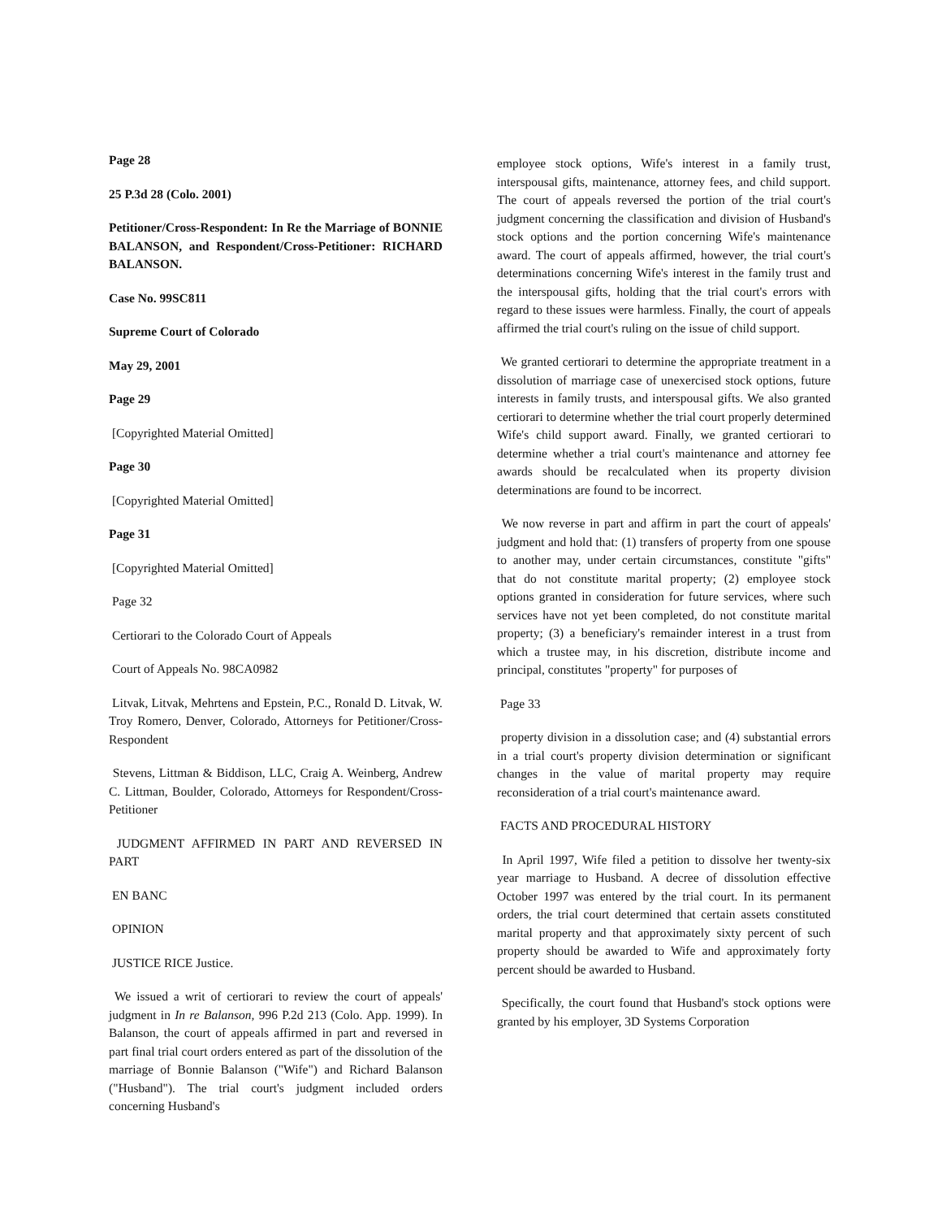Page 28
25 P.3d 28 (Colo. 2001)
Petitioner/Cross-Respondent: In Re the Marriage of BONNIE BALANSON, and Respondent/Cross-Petitioner: RICHARD BALANSON.
Case No. 99SC811
Supreme Court of Colorado
May 29, 2001
Page 29
[Copyrighted Material Omitted]
Page 30
[Copyrighted Material Omitted]
Page 31
[Copyrighted Material Omitted]
Page 32
Certiorari to the Colorado Court of Appeals
Court of Appeals No. 98CA0982
Litvak, Litvak, Mehrtens and Epstein, P.C., Ronald D. Litvak, W. Troy Romero, Denver, Colorado, Attorneys for Petitioner/Cross-Respondent
Stevens, Littman & Biddison, LLC, Craig A. Weinberg, Andrew C. Littman, Boulder, Colorado, Attorneys for Respondent/Cross-Petitioner
JUDGMENT AFFIRMED IN PART AND REVERSED IN PART
EN BANC
OPINION
JUSTICE RICE Justice.
We issued a writ of certiorari to review the court of appeals' judgment in In re Balanson, 996 P.2d 213 (Colo. App. 1999). In Balanson, the court of appeals affirmed in part and reversed in part final trial court orders entered as part of the dissolution of the marriage of Bonnie Balanson ("Wife") and Richard Balanson ("Husband"). The trial court's judgment included orders concerning Husband's
employee stock options, Wife's interest in a family trust, interspousal gifts, maintenance, attorney fees, and child support. The court of appeals reversed the portion of the trial court's judgment concerning the classification and division of Husband's stock options and the portion concerning Wife's maintenance award. The court of appeals affirmed, however, the trial court's determinations concerning Wife's interest in the family trust and the interspousal gifts, holding that the trial court's errors with regard to these issues were harmless. Finally, the court of appeals affirmed the trial court's ruling on the issue of child support.
We granted certiorari to determine the appropriate treatment in a dissolution of marriage case of unexercised stock options, future interests in family trusts, and interspousal gifts. We also granted certiorari to determine whether the trial court properly determined Wife's child support award. Finally, we granted certiorari to determine whether a trial court's maintenance and attorney fee awards should be recalculated when its property division determinations are found to be incorrect.
We now reverse in part and affirm in part the court of appeals' judgment and hold that: (1) transfers of property from one spouse to another may, under certain circumstances, constitute "gifts" that do not constitute marital property; (2) employee stock options granted in consideration for future services, where such services have not yet been completed, do not constitute marital property; (3) a beneficiary's remainder interest in a trust from which a trustee may, in his discretion, distribute income and principal, constitutes "property" for purposes of
Page 33
property division in a dissolution case; and (4) substantial errors in a trial court's property division determination or significant changes in the value of marital property may require reconsideration of a trial court's maintenance award.
FACTS AND PROCEDURAL HISTORY
In April 1997, Wife filed a petition to dissolve her twenty-six year marriage to Husband. A decree of dissolution effective October 1997 was entered by the trial court. In its permanent orders, the trial court determined that certain assets constituted marital property and that approximately sixty percent of such property should be awarded to Wife and approximately forty percent should be awarded to Husband.
Specifically, the court found that Husband's stock options were granted by his employer, 3D Systems Corporation